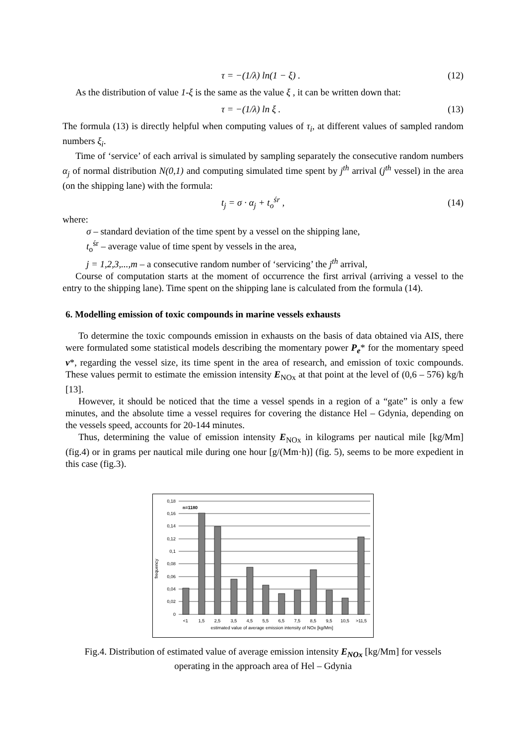τ = −(1/λ) ln(1 − ξ) . (12)
As the distribution of value 1-ξ is the same as the value ξ , it can be written down that:
τ = −(1/λ) ln ξ . (13)
The formula (13) is directly helpful when computing values of τ<sub>i</sub>, at different values of sampled random numbers ξ<sub>i</sub>.
Time of ‘service’ of each arrival is simulated by sampling separately the consecutive random numbers α<sub>j</sub> of normal distribution N(0,1) and computing simulated time spent by j<sup>th</sup> arrival (j<sup>th</sup> vessel) in the area (on the shipping lane) with the formula:
t<sub>j</sub> = σ · α<sub>j</sub> + t<sub>o</sub><sup>śr</sup> , (14)
where:
σ – standard deviation of the time spent by a vessel on the shipping lane,
t<sub>o</sub><sup>śr</sup> – average value of time spent by vessels in the area,
j = 1,2,3,...,m – a consecutive random number of ‘servicing’ the j<sup>th</sup> arrival,
Course of computation starts at the moment of occurrence the first arrival (arriving a vessel to the entry to the shipping lane). Time spent on the shipping lane is calculated from the formula (14).
6. Modelling emission of toxic compounds in marine vessels exhausts
To determine the toxic compounds emission in exhausts on the basis of data obtained via AIS, there were formulated some statistical models describing the momentary power P<sub>e</sub>* for the momentary speed v*, regarding the vessel size, its time spent in the area of research, and emission of toxic compounds. These values permit to estimate the emission intensity E<sub>NOx</sub> at that point at the level of (0,6 – 576) kg/h [13].
However, it should be noticed that the time a vessel spends in a region of a “gate” is only a few minutes, and the absolute time a vessel requires for covering the distance Hel – Gdynia, depending on the vessels speed, accounts for 20-144 minutes.
Thus, determining the value of emission intensity E<sub>NOx</sub> in kilograms per nautical mile [kg/Mm] (fig.4) or in grams per nautical mile during one hour [g/(Mm·h)] (fig. 5), seems to be more expedient in this case (fig.3).
frequency
0,18
0,16
0,14
0,12
0,1
0,08
0,06
0,04
0,02
0
n=1180
<1
1,5
2,5
3,5
4,5
5,5
6,5
7,5
8,5
9,5
10,5
>11,5
estimated value of average emission intensity of NOx [kg/Mm]
Fig.4. Distribution of estimated value of average emission intensity E<sub>NOx</sub> [kg/Mm] for vessels
operating in the approach area of Hel – Gdynia